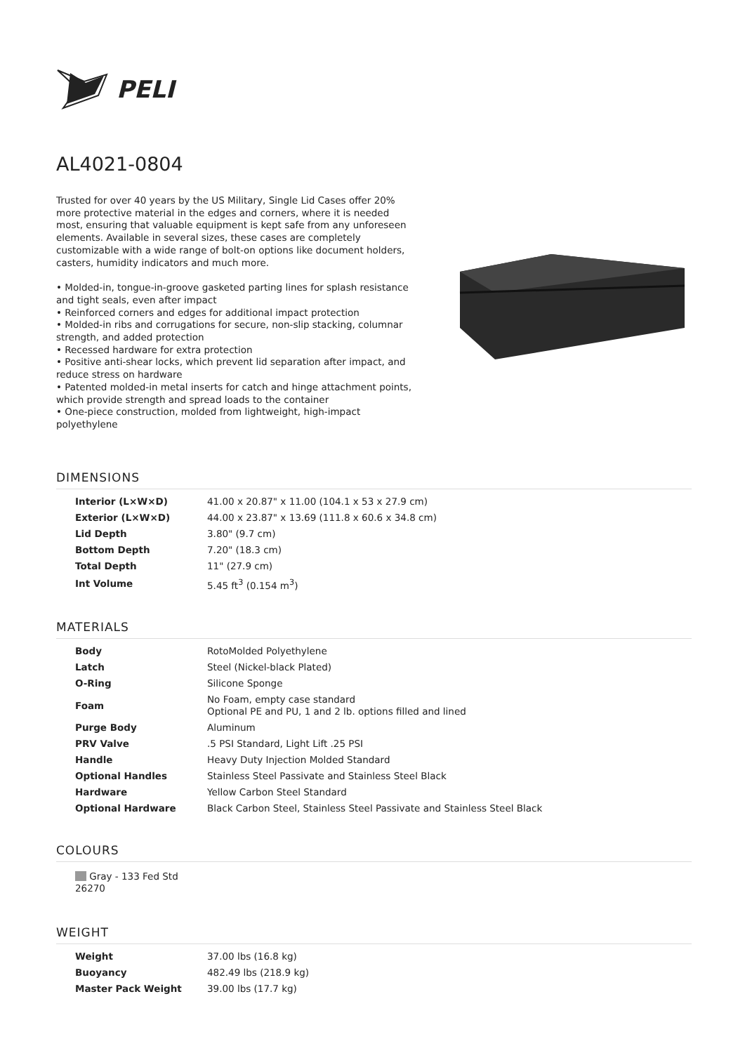PELI
AL4021-0804
Trusted for over 40 years by the US Military, Single Lid Cases offer 20% more protective material in the edges and corners, where it is needed most, ensuring that valuable equipment is kept safe from any unforeseen elements. Available in several sizes, these cases are completely customizable with a wide range of bolt-on options like document holders, casters, humidity indicators and much more.
• Molded-in, tongue-in-groove gasketed parting lines for splash resistance and tight seals, even after impact
• Reinforced corners and edges for additional impact protection
• Molded-in ribs and corrugations for secure, non-slip stacking, columnar strength, and added protection
• Recessed hardware for extra protection
• Positive anti-shear locks, which prevent lid separation after impact, and reduce stress on hardware
• Patented molded-in metal inserts for catch and hinge attachment points, which provide strength and spread loads to the container
• One-piece construction, molded from lightweight, high-impact polyethylene
DIMENSIONS
| Interior (L×W×D) | 41.00 x 20.87" x 11.00 (104.1 x 53 x 27.9 cm) |
| Exterior (L×W×D) | 44.00 x 23.87" x 13.69 (111.8 x 60.6 x 34.8 cm) |
| Lid Depth | 3.80" (9.7 cm) |
| Bottom Depth | 7.20" (18.3 cm) |
| Total Depth | 11" (27.9 cm) |
| Int Volume | 5.45 ft<sup>3</sup> (0.154 m<sup>3</sup>) |
MATERIALS
| Body | RotoMolded Polyethylene |
| Latch | Steel (Nickel-black Plated) |
| O-Ring | Silicone Sponge |
| Foam | No Foam, empty case standard Optional PE and PU, 1 and 2 lb. options filled and lined |
| Purge Body | Aluminum |
| PRV Valve | .5 PSI Standard, Light Lift .25 PSI |
| Handle | Heavy Duty Injection Molded Standard |
| Optional Handles | Stainless Steel Passivate and Stainless Steel Black |
| Hardware | Yellow Carbon Steel Standard |
| Optional Hardware | Black Carbon Steel, Stainless Steel Passivate and Stainless Steel Black |
COLOURS
Gray - 133 Fed Std 26270
WEIGHT
| Weight | 37.00 lbs (16.8 kg) |
| Buoyancy | 482.49 lbs (218.9 kg) |
| Master Pack Weight | 39.00 lbs (17.7 kg) |